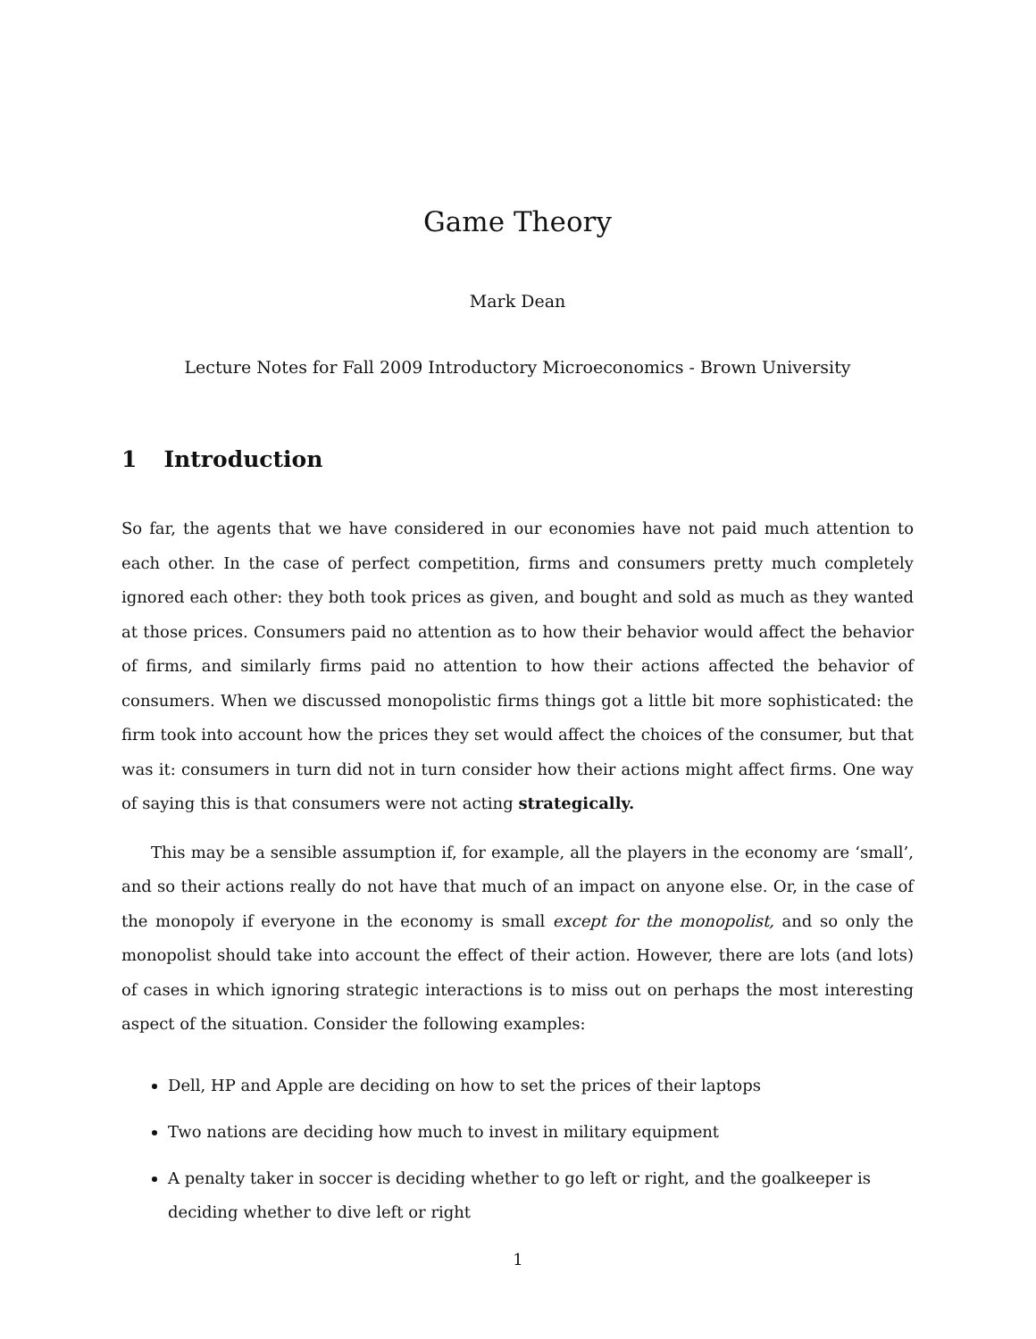Game Theory
Mark Dean
Lecture Notes for Fall 2009 Introductory Microeconomics - Brown University
1 Introduction
So far, the agents that we have considered in our economies have not paid much attention to each other. In the case of perfect competition, firms and consumers pretty much completely ignored each other: they both took prices as given, and bought and sold as much as they wanted at those prices. Consumers paid no attention as to how their behavior would affect the behavior of firms, and similarly firms paid no attention to how their actions affected the behavior of consumers. When we discussed monopolistic firms things got a little bit more sophisticated: the firm took into account how the prices they set would affect the choices of the consumer, but that was it: consumers in turn did not in turn consider how their actions might affect firms. One way of saying this is that consumers were not acting strategically.
This may be a sensible assumption if, for example, all the players in the economy are ‘small’, and so their actions really do not have that much of an impact on anyone else. Or, in the case of the monopoly if everyone in the economy is small except for the monopolist, and so only the monopolist should take into account the effect of their action. However, there are lots (and lots) of cases in which ignoring strategic interactions is to miss out on perhaps the most interesting aspect of the situation. Consider the following examples:
Dell, HP and Apple are deciding on how to set the prices of their laptops
Two nations are deciding how much to invest in military equipment
A penalty taker in soccer is deciding whether to go left or right, and the goalkeeper is deciding whether to dive left or right
1